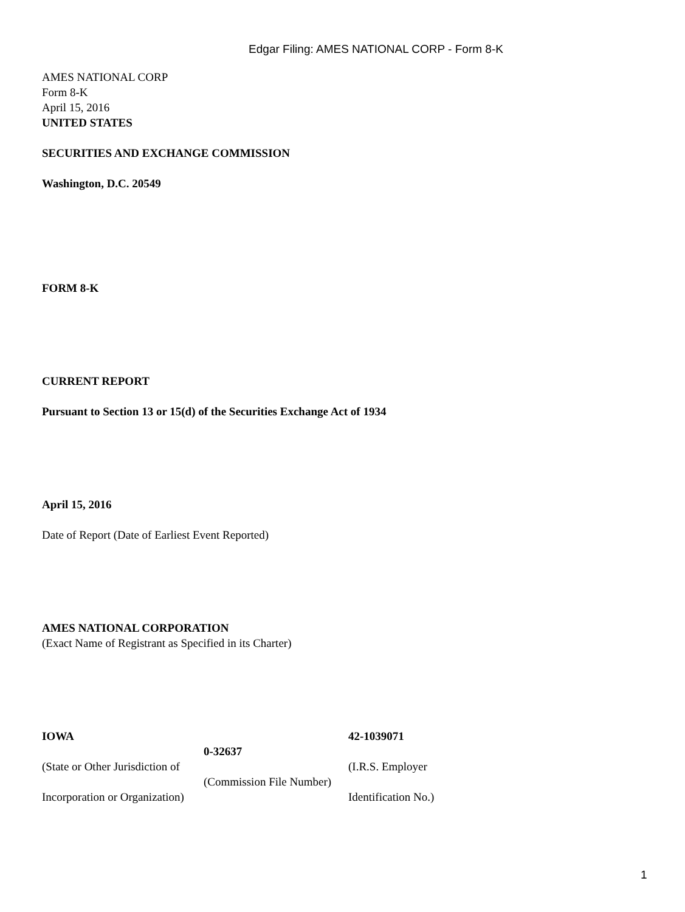Edgar Filing: AMES NATIONAL CORP - Form 8-K
AMES NATIONAL CORP
Form 8-K
April 15, 2016
UNITED STATES
SECURITIES AND EXCHANGE COMMISSION
Washington, D.C. 20549
FORM 8-K
CURRENT REPORT
Pursuant to Section 13 or 15(d) of the Securities Exchange Act of 1934
April 15, 2016
Date of Report (Date of Earliest Event Reported)
AMES NATIONAL CORPORATION
(Exact Name of Registrant as Specified in its Charter)
| IOWA (State or Other Jurisdiction of Incorporation or Organization) | 0-32637 (Commission File Number) | 42-1039071 (I.R.S. Employer Identification No.) |
1